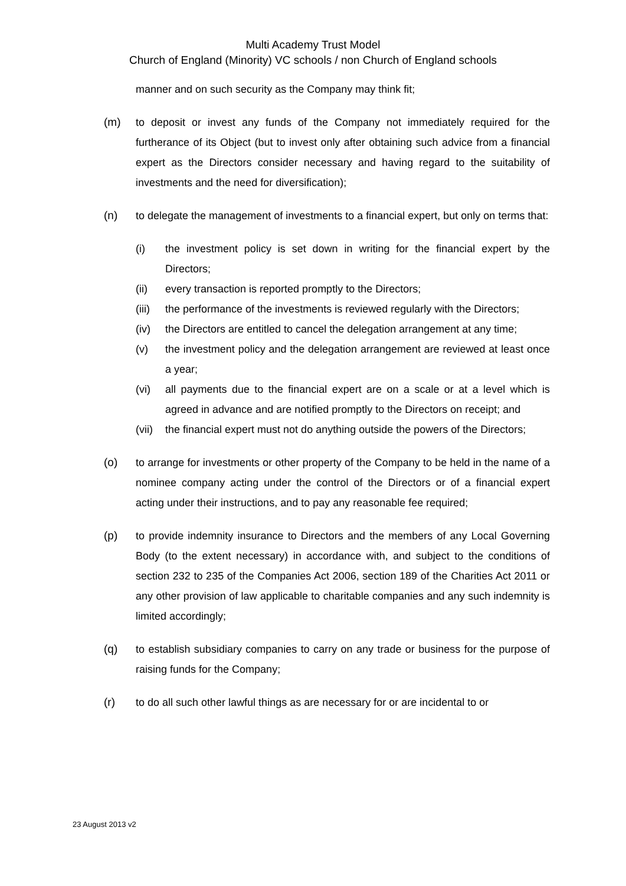Multi Academy Trust Model
Church of England (Minority) VC schools / non Church of England schools
manner and on such security as the Company may think fit;
(m) to deposit or invest any funds of the Company not immediately required for the furtherance of its Object (but to invest only after obtaining such advice from a financial expert as the Directors consider necessary and having regard to the suitability of investments and the need for diversification);
(n) to delegate the management of investments to a financial expert, but only on terms that:
(i) the investment policy is set down in writing for the financial expert by the Directors;
(ii) every transaction is reported promptly to the Directors;
(iii)
the performance of the investments is reviewed regularly with the Directors;
(iv) the Directors are entitled to cancel the delegation arrangement at any time;
(v) the investment policy and the delegation arrangement are reviewed at least once a year;
(vi) all payments due to the financial expert are on a scale or at a level which is agreed in advance and are notified promptly to the Directors on receipt; and
(vii)
the financial expert must not do anything outside the powers of the Directors;
(o) to arrange for investments or other property of the Company to be held in the name of a nominee company acting under the control of the Directors or of a financial expert acting under their instructions, and to pay any reasonable fee required;
(p) to provide indemnity insurance to Directors and the members of any Local Governing Body (to the extent necessary) in accordance with, and subject to the conditions of section 232 to 235 of the Companies Act 2006, section 189 of the Charities Act 2011 or any other provision of law applicable to charitable companies and any such indemnity is limited accordingly;
(q) to establish subsidiary companies to carry on any trade or business for the purpose of raising funds for the Company;
(r) to do all such other lawful things as are necessary for or are incidental to or
23 August 2013 v2